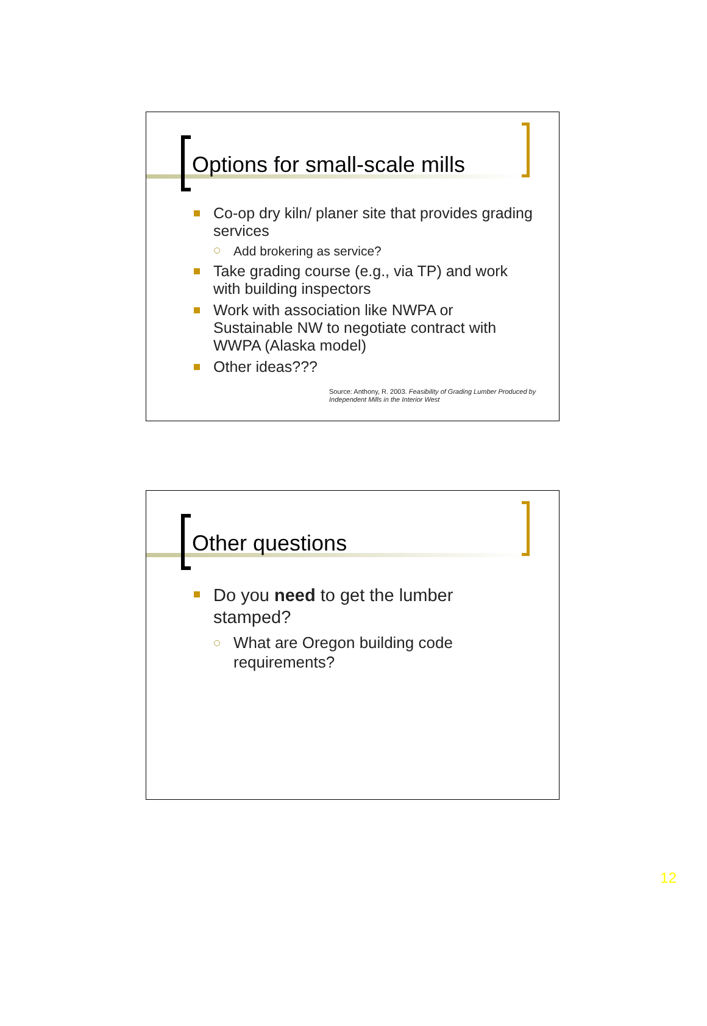Options for small-scale mills
Co-op dry kiln/ planer site that provides grading services
Add brokering as service?
Take grading course (e.g., via TP) and work with building inspectors
Work with association like NWPA or Sustainable NW to negotiate contract with WWPA (Alaska model)
Other ideas???
Source: Anthony, R. 2003. Feasibility of Grading Lumber Produced by Independent Mills in the Interior West
Other questions
Do you need to get the lumber stamped?
What are Oregon building code requirements?
12